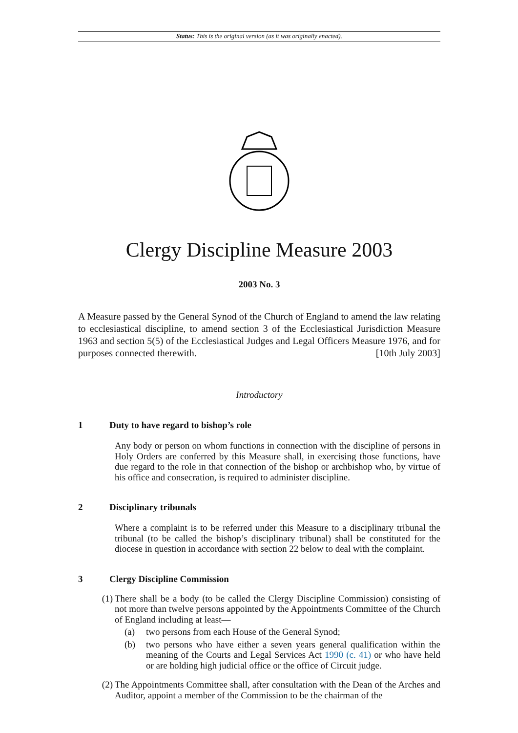Status: This is the original version (as it was originally enacted).
Clergy Discipline Measure 2003
2003 No. 3
A Measure passed by the General Synod of the Church of England to amend the law relating to ecclesiastical discipline, to amend section 3 of the Ecclesiastical Jurisdiction Measure 1963 and section 5(5) of the Ecclesiastical Judges and Legal Officers Measure 1976, and for purposes connected therewith. [10th July 2003]
Introductory
1 Duty to have regard to bishop’s role
Any body or person on whom functions in connection with the discipline of persons in Holy Orders are conferred by this Measure shall, in exercising those functions, have due regard to the role in that connection of the bishop or archbishop who, by virtue of his office and consecration, is required to administer discipline.
2 Disciplinary tribunals
Where a complaint is to be referred under this Measure to a disciplinary tribunal the tribunal (to be called the bishop’s disciplinary tribunal) shall be constituted for the diocese in question in accordance with section 22 below to deal with the complaint.
3 Clergy Discipline Commission
(1) There shall be a body (to be called the Clergy Discipline Commission) consisting of not more than twelve persons appointed by the Appointments Committee of the Church of England including at least—
(a) two persons from each House of the General Synod;
(b) two persons who have either a seven years general qualification within the meaning of the Courts and Legal Services Act 1990 (c. 41) or who have held or are holding high judicial office or the office of Circuit judge.
(2) The Appointments Committee shall, after consultation with the Dean of the Arches and Auditor, appoint a member of the Commission to be the chairman of the